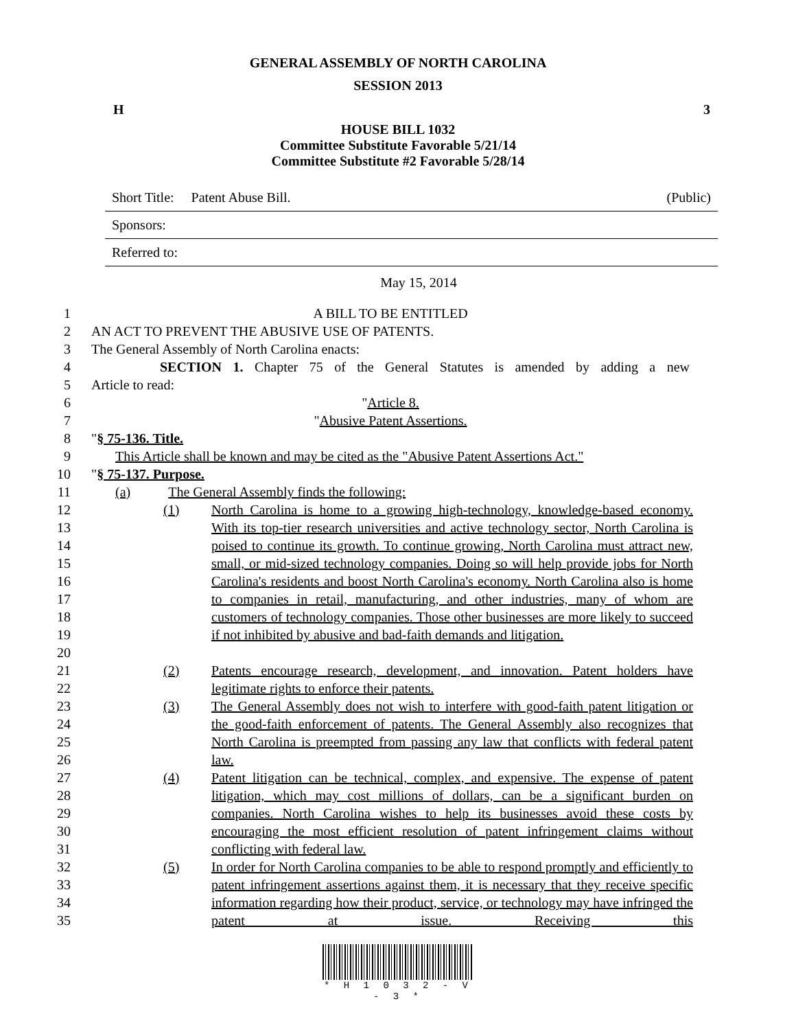GENERAL ASSEMBLY OF NORTH CAROLINA
SESSION 2013
H 3
HOUSE BILL 1032
Committee Substitute Favorable 5/21/14
Committee Substitute #2 Favorable 5/28/14
Short Title: Patent Abuse Bill. (Public)
Sponsors:
Referred to:
May 15, 2014
1 A BILL TO BE ENTITLED
2 AN ACT TO PREVENT THE ABUSIVE USE OF PATENTS.
3 The General Assembly of North Carolina enacts:
4 SECTION 1. Chapter 75 of the General Statutes is amended by adding a new
5 Article to read:
6 "Article 8.
7 "Abusive Patent Assertions.
8 "§ 75-136. Title.
9 This Article shall be known and may be cited as the "Abusive Patent Assertions Act."
10 "§ 75-137. Purpose.
11 (a) The General Assembly finds the following:
12
13
14
15
16
17
18
19
20
(1) North Carolina is home to a growing high-technology, knowledge-based economy. With its top-tier research universities and active technology sector, North Carolina is poised to continue its growth. To continue growing, North Carolina must attract new, small, or mid-sized technology companies. Doing so will help provide jobs for North Carolina's residents and boost North Carolina's economy. North Carolina also is home to companies in retail, manufacturing, and other industries, many of whom are customers of technology companies. Those other businesses are more likely to succeed if not inhibited by abusive and bad-faith demands and litigation.
21
22
(2) Patents encourage research, development, and innovation. Patent holders have legitimate rights to enforce their patents.
23
24
25
26
(3) The General Assembly does not wish to interfere with good-faith patent litigation or the good-faith enforcement of patents. The General Assembly also recognizes that North Carolina is preempted from passing any law that conflicts with federal patent law.
27
28
29
30
31
(4) Patent litigation can be technical, complex, and expensive. The expense of patent litigation, which may cost millions of dollars, can be a significant burden on companies. North Carolina wishes to help its businesses avoid these costs by encouraging the most efficient resolution of patent infringement claims without conflicting with federal law.
32
33
34
35
(5) In order for North Carolina companies to be able to respond promptly and efficiently to patent infringement assertions against them, it is necessary that they receive specific information regarding how their product, service, or technology may have infringed the patent at issue. Receiving this
* H 1 0 3 2 - V - 3 *